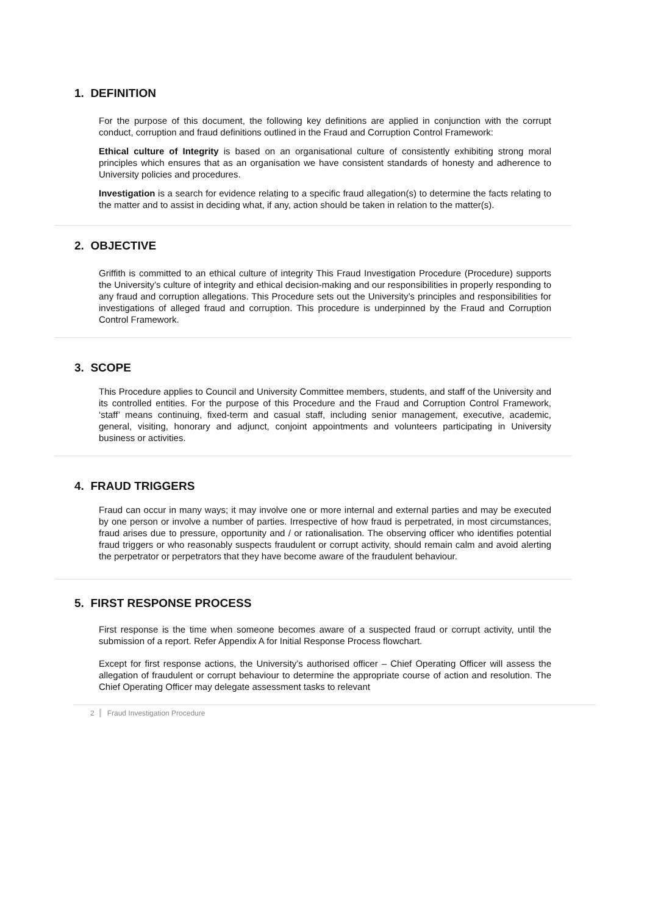1. DEFINITION
For the purpose of this document, the following key definitions are applied in conjunction with the corrupt conduct, corruption and fraud definitions outlined in the Fraud and Corruption Control Framework:
Ethical culture of Integrity is based on an organisational culture of consistently exhibiting strong moral principles which ensures that as an organisation we have consistent standards of honesty and adherence to University policies and procedures.
Investigation is a search for evidence relating to a specific fraud allegation(s) to determine the facts relating to the matter and to assist in deciding what, if any, action should be taken in relation to the matter(s).
2. OBJECTIVE
Griffith is committed to an ethical culture of integrity This Fraud Investigation Procedure (Procedure) supports the University’s culture of integrity and ethical decision-making and our responsibilities in properly responding to any fraud and corruption allegations. This Procedure sets out the University’s principles and responsibilities for investigations of alleged fraud and corruption. This procedure is underpinned by the Fraud and Corruption Control Framework.
3. SCOPE
This Procedure applies to Council and University Committee members, students, and staff of the University and its controlled entities. For the purpose of this Procedure and the Fraud and Corruption Control Framework, ‘staff’ means continuing, fixed-term and casual staff, including senior management, executive, academic, general, visiting, honorary and adjunct, conjoint appointments and volunteers participating in University business or activities.
4. FRAUD TRIGGERS
Fraud can occur in many ways; it may involve one or more internal and external parties and may be executed by one person or involve a number of parties. Irrespective of how fraud is perpetrated, in most circumstances, fraud arises due to pressure, opportunity and / or rationalisation. The observing officer who identifies potential fraud triggers or who reasonably suspects fraudulent or corrupt activity, should remain calm and avoid alerting the perpetrator or perpetrators that they have become aware of the fraudulent behaviour.
5. FIRST RESPONSE PROCESS
First response is the time when someone becomes aware of a suspected fraud or corrupt activity, until the submission of a report. Refer Appendix A for Initial Response Process flowchart.
Except for first response actions, the University’s authorised officer – Chief Operating Officer will assess the allegation of fraudulent or corrupt behaviour to determine the appropriate course of action and resolution. The Chief Operating Officer may delegate assessment tasks to relevant
2 Fraud Investigation Procedure